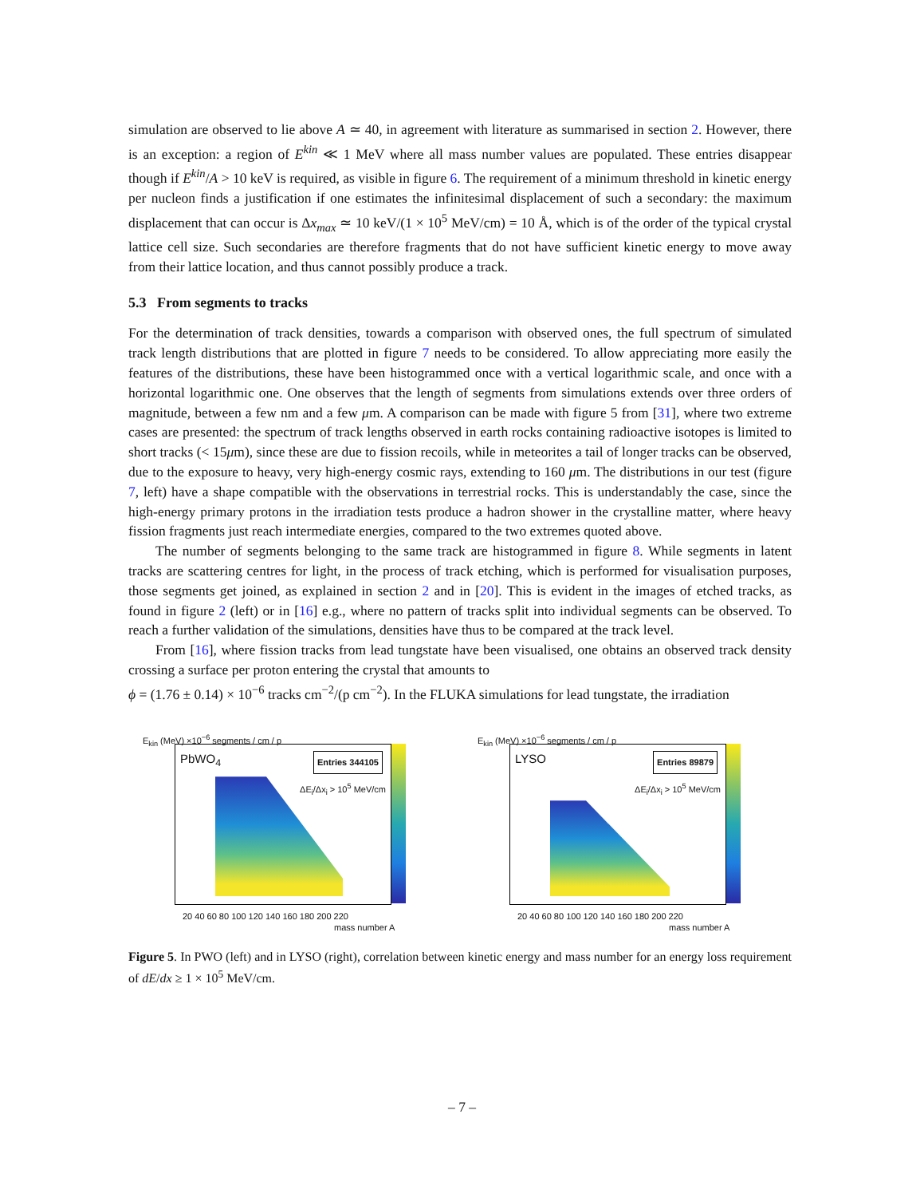simulation are observed to lie above A ≃ 40, in agreement with literature as summarised in section 2. However, there is an exception: a region of E<sup>kin</sup> ≪ 1 MeV where all mass number values are populated. These entries disappear though if E<sup>kin</sup>/A > 10 keV is required, as visible in figure 6. The requirement of a minimum threshold in kinetic energy per nucleon finds a justification if one estimates the infinitesimal displacement of such a secondary: the maximum displacement that can occur is Δx<sub>max</sub> ≃ 10 keV/(1 × 10<sup>5</sup> MeV/cm) = 10 Å, which is of the order of the typical crystal lattice cell size. Such secondaries are therefore fragments that do not have sufficient kinetic energy to move away from their lattice location, and thus cannot possibly produce a track.
5.3 From segments to tracks
For the determination of track densities, towards a comparison with observed ones, the full spectrum of simulated track length distributions that are plotted in figure 7 needs to be considered. To allow appreciating more easily the features of the distributions, these have been histogrammed once with a vertical logarithmic scale, and once with a horizontal logarithmic one. One observes that the length of segments from simulations extends over three orders of magnitude, between a few nm and a few μm. A comparison can be made with figure 5 from [31], where two extreme cases are presented: the spectrum of track lengths observed in earth rocks containing radioactive isotopes is limited to short tracks (< 15μm), since these are due to fission recoils, while in meteorites a tail of longer tracks can be observed, due to the exposure to heavy, very high-energy cosmic rays, extending to 160 μm. The distributions in our test (figure 7, left) have a shape compatible with the observations in terrestrial rocks. This is understandably the case, since the high-energy primary protons in the irradiation tests produce a hadron shower in the crystalline matter, where heavy fission fragments just reach intermediate energies, compared to the two extremes quoted above.
The number of segments belonging to the same track are histogrammed in figure 8. While segments in latent tracks are scattering centres for light, in the process of track etching, which is performed for visualisation purposes, those segments get joined, as explained in section 2 and in [20]. This is evident in the images of etched tracks, as found in figure 2 (left) or in [16] e.g., where no pattern of tracks split into individual segments can be observed. To reach a further validation of the simulations, densities have thus to be compared at the track level.
From [16], where fission tracks from lead tungstate have been visualised, one obtains an observed track density crossing a surface per proton entering the crystal that amounts to
ϕ = (1.76 ± 0.14) × 10<sup>−6</sup> tracks cm<sup>−2</sup>/(p cm<sup>−2</sup>). In the FLUKA simulations for lead tungstate, the irradiation
PbWO<sub>4</sub> Entries 344105
ΔE<sub>i</sub>/Δx<sub>i</sub> > 10<sup>5</sup> MeV/cm
E<sub>kin</sub> (MeV) ×10<sup>−6</sup> segments / cm / p
20 40 60 80 100 120 140 160 180 200 220
mass number A
LYSO Entries 89879
ΔE<sub>i</sub>/Δx<sub>i</sub> > 10<sup>5</sup> MeV/cm
E<sub>kin</sub> (MeV) ×10<sup>−6</sup> segments / cm / p
20 40 60 80 100 120 140 160 180 200 220
mass number A
Figure 5. In PWO (left) and in LYSO (right), correlation between kinetic energy and mass number for an energy loss requirement of dE/dx ≥ 1 × 10<sup>5</sup> MeV/cm.
– 7 –